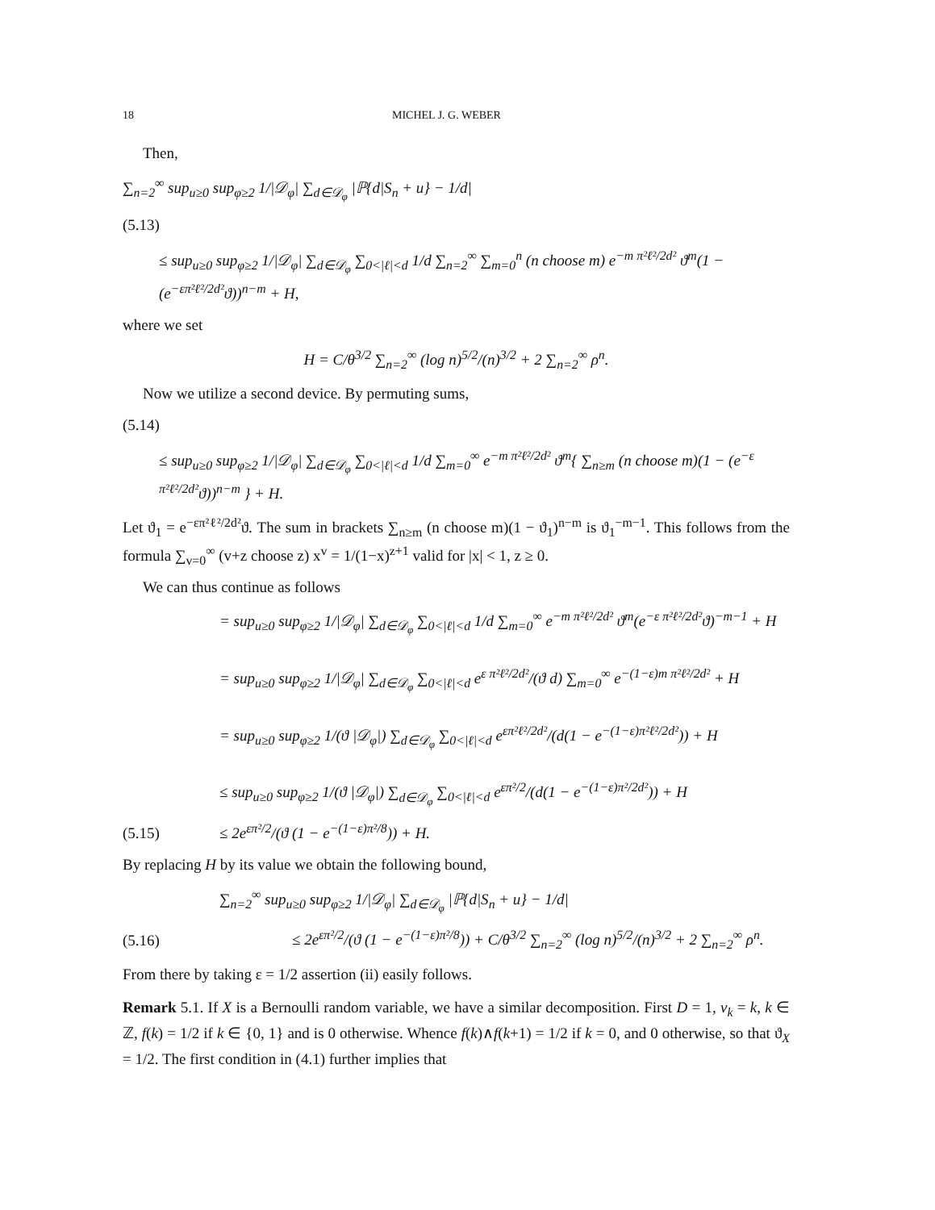18 MICHEL J. G. WEBER
Then,
∑<sub>n=2</sub><sup>∞</sup> sup<sub>u≥0</sub> sup<sub>φ≥2</sub> 1/|𝒟<sub>φ</sub>| ∑<sub>d∈𝒟<sub>φ</sub></sub> |ℙ{d|S<sub>n</sub> + u} − 1/d|
(5.13)
≤ sup<sub>u≥0</sub> sup<sub>φ≥2</sub> 1/|𝒟<sub>φ</sub>| ∑<sub>d∈𝒟<sub>φ</sub></sub> ∑<sub>0<|ℓ|<d</sub> 1/d ∑<sub>n=2</sub><sup>∞</sup> ∑<sub>m=0</sub><sup>n</sup> (n choose m) e<sup>−m π²ℓ²/2d²</sup> ϑ<sup>m</sup>(1 − (e<sup>−επ²ℓ²/2d²</sup>ϑ))<sup>n−m</sup> + H,
where we set
H = C/θ<sup>3/2</sup> ∑<sub>n=2</sub><sup>∞</sup> (log n)<sup>5/2</sup>/(n)<sup>3/2</sup> + 2 ∑<sub>n=2</sub><sup>∞</sup> ρ<sup>n</sup>.
Now we utilize a second device. By permuting sums,
(5.14)
≤ sup<sub>u≥0</sub> sup<sub>φ≥2</sub> 1/|𝒟<sub>φ</sub>| ∑<sub>d∈𝒟<sub>φ</sub></sub> ∑<sub>0<|ℓ|<d</sub> 1/d ∑<sub>m=0</sub><sup>∞</sup> e<sup>−m π²ℓ²/2d²</sup> ϑ<sup>m</sup>{ ∑<sub>n≥m</sub> (n choose m)(1 − (e<sup>−ε π²ℓ²/2d²</sup>ϑ))<sup>n−m</sup> } + H.
Let ϑ<sub>1</sub> = e<sup>−επ²ℓ²/2d²</sup>ϑ. The sum in brackets ∑<sub>n≥m</sub> (n choose m)(1 − ϑ<sub>1</sub>)<sup>n−m</sup> is ϑ<sub>1</sub><sup>−m−1</sup>. This follows from the formula ∑<sub>v=0</sub><sup>∞</sup> (v+z choose z) x<sup>v</sup> = 1/(1−x)<sup>z+1</sup> valid for |x| < 1, z ≥ 0.
We can thus continue as follows
= sup<sub>u≥0</sub> sup<sub>φ≥2</sub> 1/|𝒟<sub>φ</sub>| ∑<sub>d∈𝒟<sub>φ</sub></sub> ∑<sub>0<|ℓ|<d</sub> 1/d ∑<sub>m=0</sub><sup>∞</sup> e<sup>−m π²ℓ²/2d²</sup> ϑ<sup>m</sup>(e<sup>−ε π²ℓ²/2d²</sup>ϑ)<sup>−m−1</sup> + H
= sup<sub>u≥0</sub> sup<sub>φ≥2</sub> 1/|𝒟<sub>φ</sub>| ∑<sub>d∈𝒟<sub>φ</sub></sub> ∑<sub>0<|ℓ|<d</sub> e<sup>ε π²ℓ²/2d²</sup>/(ϑ d) ∑<sub>m=0</sub><sup>∞</sup> e<sup>−(1−ε)m π²ℓ²/2d²</sup> + H
= sup<sub>u≥0</sub> sup<sub>φ≥2</sub> 1/(ϑ |𝒟<sub>φ</sub>|) ∑<sub>d∈𝒟<sub>φ</sub></sub> ∑<sub>0<|ℓ|<d</sub> e<sup>επ²ℓ²/2d²</sup>/(d(1 − e<sup>−(1−ε)π²ℓ²/2d²</sup>)) + H
≤ sup<sub>u≥0</sub> sup<sub>φ≥2</sub> 1/(ϑ |𝒟<sub>φ</sub>|) ∑<sub>d∈𝒟<sub>φ</sub></sub> ∑<sub>0<|ℓ|<d</sub> e<sup>επ²/2</sup>/(d(1 − e<sup>−(1−ε)π²/2d²</sup>)) + H
(5.15) ≤ 2e<sup>επ²/2</sup>/(ϑ (1 − e<sup>−(1−ε)π²/8</sup>)) + H.
By replacing H by its value we obtain the following bound,
∑<sub>n=2</sub><sup>∞</sup> sup<sub>u≥0</sub> sup<sub>φ≥2</sub> 1/|𝒟<sub>φ</sub>| ∑<sub>d∈𝒟<sub>φ</sub></sub> |ℙ{d|S<sub>n</sub> + u} − 1/d|
(5.16) ≤ 2e<sup>επ²/2</sup>/(ϑ (1 − e<sup>−(1−ε)π²/8</sup>)) + C/θ<sup>3/2</sup> ∑<sub>n=2</sub><sup>∞</sup> (log n)<sup>5/2</sup>/(n)<sup>3/2</sup> + 2 ∑<sub>n=2</sub><sup>∞</sup> ρ<sup>n</sup>.
From there by taking ε = 1/2 assertion (ii) easily follows.
Remark 5.1. If X is a Bernoulli random variable, we have a similar decomposition. First D = 1, v<sub>k</sub> = k, k ∈ ℤ, f(k) = 1/2 if k ∈ {0, 1} and is 0 otherwise. Whence f(k)∧f(k+1) = 1/2 if k = 0, and 0 otherwise, so that ϑ<sub>X</sub> = 1/2. The first condition in (4.1) further implies that